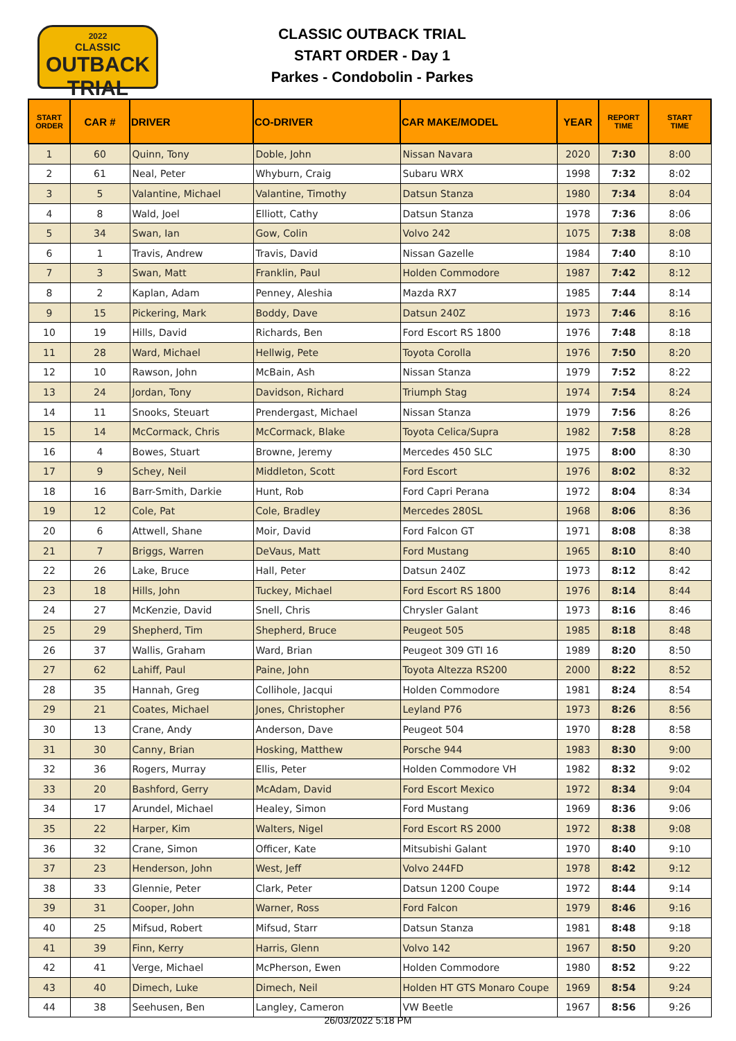2022
CLASSIC
OUTBACK TRIAL
CLASSIC OUTBACK TRIAL
START ORDER - Day 1
Parkes - Condobolin - Parkes
| START ORDER | CAR # | DRIVER | CO-DRIVER | CAR MAKE/MODEL | YEAR | REPORT TIME | START TIME |
| --- | --- | --- | --- | --- | --- | --- | --- |
| 1 | 60 | Quinn, Tony | Doble, John | Nissan Navara | 2020 | 7:30 | 8:00 |
| 2 | 61 | Neal, Peter | Whyburn, Craig | Subaru WRX | 1998 | 7:32 | 8:02 |
| 3 | 5 | Valantine, Michael | Valantine, Timothy | Datsun Stanza | 1980 | 7:34 | 8:04 |
| 4 | 8 | Wald, Joel | Elliott, Cathy | Datsun Stanza | 1978 | 7:36 | 8:06 |
| 5 | 34 | Swan, Ian | Gow, Colin | Volvo 242 | 1075 | 7:38 | 8:08 |
| 6 | 1 | Travis, Andrew | Travis, David | Nissan Gazelle | 1984 | 7:40 | 8:10 |
| 7 | 3 | Swan, Matt | Franklin, Paul | Holden Commodore | 1987 | 7:42 | 8:12 |
| 8 | 2 | Kaplan, Adam | Penney, Aleshia | Mazda RX7 | 1985 | 7:44 | 8:14 |
| 9 | 15 | Pickering, Mark | Boddy, Dave | Datsun 240Z | 1973 | 7:46 | 8:16 |
| 10 | 19 | Hills, David | Richards, Ben | Ford Escort RS 1800 | 1976 | 7:48 | 8:18 |
| 11 | 28 | Ward, Michael | Hellwig, Pete | Toyota Corolla | 1976 | 7:50 | 8:20 |
| 12 | 10 | Rawson, John | McBain, Ash | Nissan Stanza | 1979 | 7:52 | 8:22 |
| 13 | 24 | Jordan, Tony | Davidson, Richard | Triumph Stag | 1974 | 7:54 | 8:24 |
| 14 | 11 | Snooks, Steuart | Prendergast, Michael | Nissan Stanza | 1979 | 7:56 | 8:26 |
| 15 | 14 | McCormack, Chris | McCormack, Blake | Toyota Celica/Supra | 1982 | 7:58 | 8:28 |
| 16 | 4 | Bowes, Stuart | Browne, Jeremy | Mercedes 450 SLC | 1975 | 8:00 | 8:30 |
| 17 | 9 | Schey, Neil | Middleton, Scott | Ford Escort | 1976 | 8:02 | 8:32 |
| 18 | 16 | Barr-Smith, Darkie | Hunt, Rob | Ford Capri Perana | 1972 | 8:04 | 8:34 |
| 19 | 12 | Cole, Pat | Cole, Bradley | Mercedes 280SL | 1968 | 8:06 | 8:36 |
| 20 | 6 | Attwell, Shane | Moir, David | Ford Falcon GT | 1971 | 8:08 | 8:38 |
| 21 | 7 | Briggs, Warren | DeVaus, Matt | Ford Mustang | 1965 | 8:10 | 8:40 |
| 22 | 26 | Lake, Bruce | Hall, Peter | Datsun 240Z | 1973 | 8:12 | 8:42 |
| 23 | 18 | Hills, John | Tuckey, Michael | Ford Escort RS 1800 | 1976 | 8:14 | 8:44 |
| 24 | 27 | McKenzie, David | Snell, Chris | Chrysler Galant | 1973 | 8:16 | 8:46 |
| 25 | 29 | Shepherd, Tim | Shepherd, Bruce | Peugeot 505 | 1985 | 8:18 | 8:48 |
| 26 | 37 | Wallis, Graham | Ward, Brian | Peugeot 309 GTI 16 | 1989 | 8:20 | 8:50 |
| 27 | 62 | Lahiff, Paul | Paine, John | Toyota Altezza RS200 | 2000 | 8:22 | 8:52 |
| 28 | 35 | Hannah, Greg | Collihole, Jacqui | Holden Commodore | 1981 | 8:24 | 8:54 |
| 29 | 21 | Coates, Michael | Jones, Christopher | Leyland P76 | 1973 | 8:26 | 8:56 |
| 30 | 13 | Crane, Andy | Anderson, Dave | Peugeot 504 | 1970 | 8:28 | 8:58 |
| 31 | 30 | Canny, Brian | Hosking, Matthew | Porsche 944 | 1983 | 8:30 | 9:00 |
| 32 | 36 | Rogers, Murray | Ellis, Peter | Holden Commodore VH | 1982 | 8:32 | 9:02 |
| 33 | 20 | Bashford, Gerry | McAdam, David | Ford Escort Mexico | 1972 | 8:34 | 9:04 |
| 34 | 17 | Arundel, Michael | Healey, Simon | Ford Mustang | 1969 | 8:36 | 9:06 |
| 35 | 22 | Harper, Kim | Walters, Nigel | Ford Escort RS 2000 | 1972 | 8:38 | 9:08 |
| 36 | 32 | Crane, Simon | Officer, Kate | Mitsubishi Galant | 1970 | 8:40 | 9:10 |
| 37 | 23 | Henderson, John | West, Jeff | Volvo 244FD | 1978 | 8:42 | 9:12 |
| 38 | 33 | Glennie, Peter | Clark, Peter | Datsun 1200 Coupe | 1972 | 8:44 | 9:14 |
| 39 | 31 | Cooper, John | Warner, Ross | Ford Falcon | 1979 | 8:46 | 9:16 |
| 40 | 25 | Mifsud, Robert | Mifsud, Starr | Datsun Stanza | 1981 | 8:48 | 9:18 |
| 41 | 39 | Finn, Kerry | Harris, Glenn | Volvo 142 | 1967 | 8:50 | 9:20 |
| 42 | 41 | Verge, Michael | McPherson, Ewen | Holden Commodore | 1980 | 8:52 | 9:22 |
| 43 | 40 | Dimech, Luke | Dimech, Neil | Holden HT GTS Monaro Coupe | 1969 | 8:54 | 9:24 |
| 44 | 38 | Seehusen, Ben | Langley, Cameron | VW Beetle | 1967 | 8:56 | 9:26 |
26/03/2022 5:18 PM